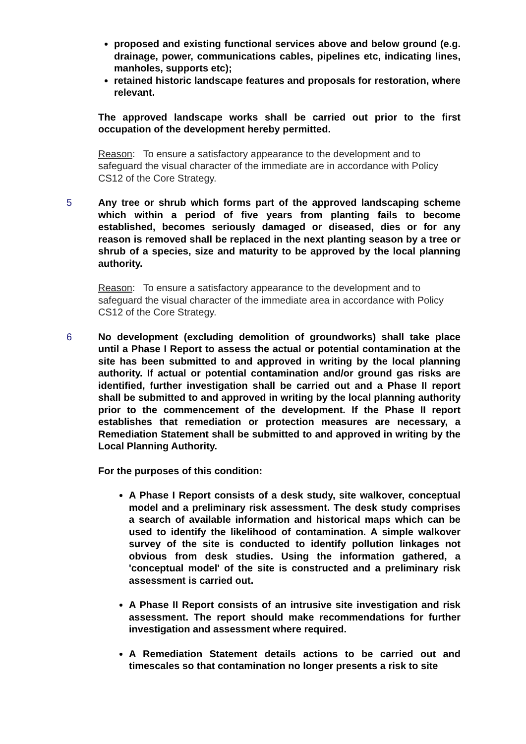proposed and existing functional services above and below ground (e.g. drainage, power, communications cables, pipelines etc, indicating lines, manholes, supports etc);
retained historic landscape features and proposals for restoration, where relevant.
The approved landscape works shall be carried out prior to the first occupation of the development hereby permitted.
Reason: To ensure a satisfactory appearance to the development and to safeguard the visual character of the immediate are in accordance with Policy CS12 of the Core Strategy.
5 Any tree or shrub which forms part of the approved landscaping scheme which within a period of five years from planting fails to become established, becomes seriously damaged or diseased, dies or for any reason is removed shall be replaced in the next planting season by a tree or shrub of a species, size and maturity to be approved by the local planning authority.
Reason: To ensure a satisfactory appearance to the development and to safeguard the visual character of the immediate area in accordance with Policy CS12 of the Core Strategy.
6 No development (excluding demolition of groundworks) shall take place until a Phase I Report to assess the actual or potential contamination at the site has been submitted to and approved in writing by the local planning authority. If actual or potential contamination and/or ground gas risks are identified, further investigation shall be carried out and a Phase II report shall be submitted to and approved in writing by the local planning authority prior to the commencement of the development. If the Phase II report establishes that remediation or protection measures are necessary, a Remediation Statement shall be submitted to and approved in writing by the Local Planning Authority.
For the purposes of this condition:
A Phase I Report consists of a desk study, site walkover, conceptual model and a preliminary risk assessment. The desk study comprises a search of available information and historical maps which can be used to identify the likelihood of contamination. A simple walkover survey of the site is conducted to identify pollution linkages not obvious from desk studies. Using the information gathered, a 'conceptual model' of the site is constructed and a preliminary risk assessment is carried out.
A Phase II Report consists of an intrusive site investigation and risk assessment. The report should make recommendations for further investigation and assessment where required.
A Remediation Statement details actions to be carried out and timescales so that contamination no longer presents a risk to site